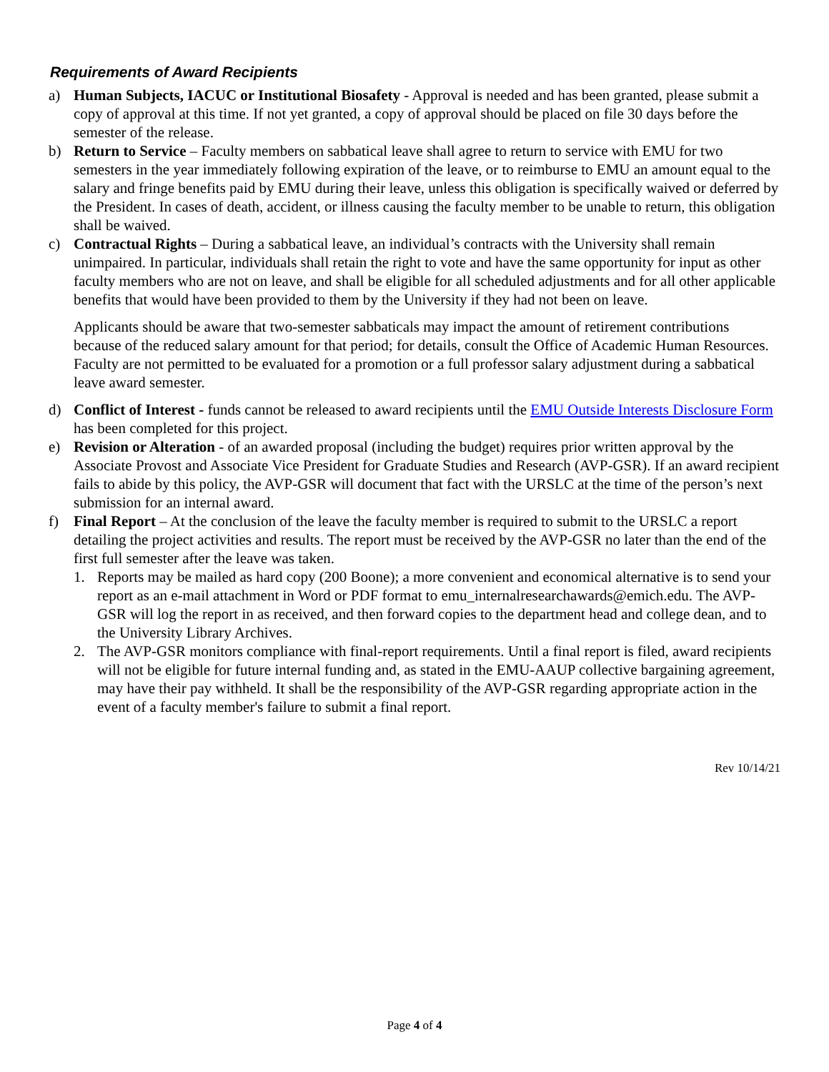Requirements of Award Recipients
a) Human Subjects, IACUC or Institutional Biosafety - Approval is needed and has been granted, please submit a copy of approval at this time. If not yet granted, a copy of approval should be placed on file 30 days before the semester of the release.
b) Return to Service – Faculty members on sabbatical leave shall agree to return to service with EMU for two semesters in the year immediately following expiration of the leave, or to reimburse to EMU an amount equal to the salary and fringe benefits paid by EMU during their leave, unless this obligation is specifically waived or deferred by the President. In cases of death, accident, or illness causing the faculty member to be unable to return, this obligation shall be waived.
c) Contractual Rights – During a sabbatical leave, an individual’s contracts with the University shall remain unimpaired. In particular, individuals shall retain the right to vote and have the same opportunity for input as other faculty members who are not on leave, and shall be eligible for all scheduled adjustments and for all other applicable benefits that would have been provided to them by the University if they had not been on leave.
Applicants should be aware that two-semester sabbaticals may impact the amount of retirement contributions because of the reduced salary amount for that period; for details, consult the Office of Academic Human Resources. Faculty are not permitted to be evaluated for a promotion or a full professor salary adjustment during a sabbatical leave award semester.
d) Conflict of Interest - funds cannot be released to award recipients until the EMU Outside Interests Disclosure Form has been completed for this project.
e) Revision or Alteration - of an awarded proposal (including the budget) requires prior written approval by the Associate Provost and Associate Vice President for Graduate Studies and Research (AVP-GSR). If an award recipient fails to abide by this policy, the AVP-GSR will document that fact with the URSLC at the time of the person’s next submission for an internal award.
f) Final Report – At the conclusion of the leave the faculty member is required to submit to the URSLC a report detailing the project activities and results. The report must be received by the AVP-GSR no later than the end of the first full semester after the leave was taken.
1. Reports may be mailed as hard copy (200 Boone); a more convenient and economical alternative is to send your report as an e-mail attachment in Word or PDF format to emu_internalresearchawards@emich.edu. The AVP-GSR will log the report in as received, and then forward copies to the department head and college dean, and to the University Library Archives.
2. The AVP-GSR monitors compliance with final-report requirements. Until a final report is filed, award recipients will not be eligible for future internal funding and, as stated in the EMU-AAUP collective bargaining agreement, may have their pay withheld. It shall be the responsibility of the AVP-GSR regarding appropriate action in the event of a faculty member's failure to submit a final report.
Rev 10/14/21
Page 4 of 4